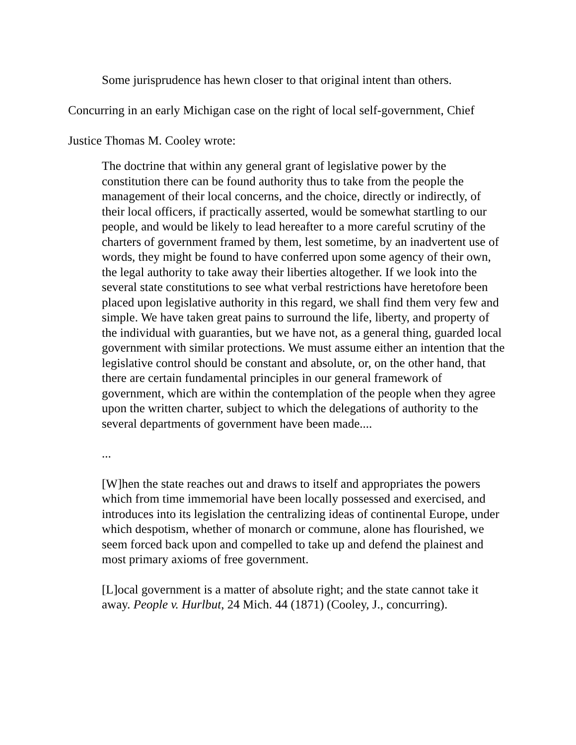Some jurisprudence has hewn closer to that original intent than others.
Concurring in an early Michigan case on the right of local self-government, Chief Justice Thomas M. Cooley wrote:
The doctrine that within any general grant of legislative power by the constitution there can be found authority thus to take from the people the management of their local concerns, and the choice, directly or indirectly, of their local officers, if practically asserted, would be somewhat startling to our people, and would be likely to lead hereafter to a more careful scrutiny of the charters of government framed by them, lest sometime, by an inadvertent use of words, they might be found to have conferred upon some agency of their own, the legal authority to take away their liberties altogether. If we look into the several state constitutions to see what verbal restrictions have heretofore been placed upon legislative authority in this regard, we shall find them very few and simple. We have taken great pains to surround the life, liberty, and property of the individual with guaranties, but we have not, as a general thing, guarded local government with similar protections. We must assume either an intention that the legislative control should be constant and absolute, or, on the other hand, that there are certain fundamental principles in our general framework of government, which are within the contemplation of the people when they agree upon the written charter, subject to which the delegations of authority to the several departments of government have been made....
...
[W]hen the state reaches out and draws to itself and appropriates the powers which from time immemorial have been locally possessed and exercised, and introduces into its legislation the centralizing ideas of continental Europe, under which despotism, whether of monarch or commune, alone has flourished, we seem forced back upon and compelled to take up and defend the plainest and most primary axioms of free government.
[L]ocal government is a matter of absolute right; and the state cannot take it away. People v. Hurlbut, 24 Mich. 44 (1871) (Cooley, J., concurring).